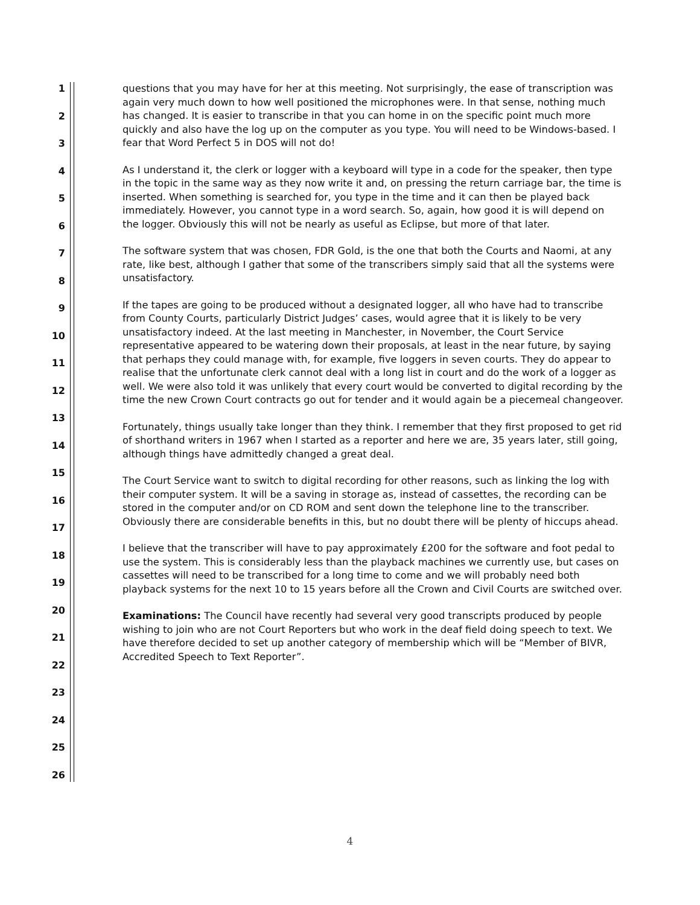1
2
3
4
5
6
7
8
9
10
11
12
13
14
15
16
17
18
19
20
21
22
23
24
25
26
questions that you may have for her at this meeting. Not surprisingly, the ease of transcription was again very much down to how well positioned the microphones were. In that sense, nothing much has changed. It is easier to transcribe in that you can home in on the specific point much more quickly and also have the log up on the computer as you type. You will need to be Windows-based. I fear that Word Perfect 5 in DOS will not do!
As I understand it, the clerk or logger with a keyboard will type in a code for the speaker, then type in the topic in the same way as they now write it and, on pressing the return carriage bar, the time is inserted. When something is searched for, you type in the time and it can then be played back immediately. However, you cannot type in a word search. So, again, how good it is will depend on the logger. Obviously this will not be nearly as useful as Eclipse, but more of that later.
The software system that was chosen, FDR Gold, is the one that both the Courts and Naomi, at any rate, like best, although I gather that some of the transcribers simply said that all the systems were unsatisfactory.
If the tapes are going to be produced without a designated logger, all who have had to transcribe from County Courts, particularly District Judges’ cases, would agree that it is likely to be very unsatisfactory indeed. At the last meeting in Manchester, in November, the Court Service representative appeared to be watering down their proposals, at least in the near future, by saying that perhaps they could manage with, for example, five loggers in seven courts. They do appear to realise that the unfortunate clerk cannot deal with a long list in court and do the work of a logger as well. We were also told it was unlikely that every court would be converted to digital recording by the time the new Crown Court contracts go out for tender and it would again be a piecemeal changeover.
Fortunately, things usually take longer than they think. I remember that they first proposed to get rid of shorthand writers in 1967 when I started as a reporter and here we are, 35 years later, still going, although things have admittedly changed a great deal.
The Court Service want to switch to digital recording for other reasons, such as linking the log with their computer system. It will be a saving in storage as, instead of cassettes, the recording can be stored in the computer and/or on CD ROM and sent down the telephone line to the transcriber. Obviously there are considerable benefits in this, but no doubt there will be plenty of hiccups ahead.
I believe that the transcriber will have to pay approximately £200 for the software and foot pedal to use the system. This is considerably less than the playback machines we currently use, but cases on cassettes will need to be transcribed for a long time to come and we will probably need both playback systems for the next 10 to 15 years before all the Crown and Civil Courts are switched over.
Examinations: The Council have recently had several very good transcripts produced by people wishing to join who are not Court Reporters but who work in the deaf field doing speech to text. We have therefore decided to set up another category of membership which will be “Member of BIVR, Accredited Speech to Text Reporter”.
4